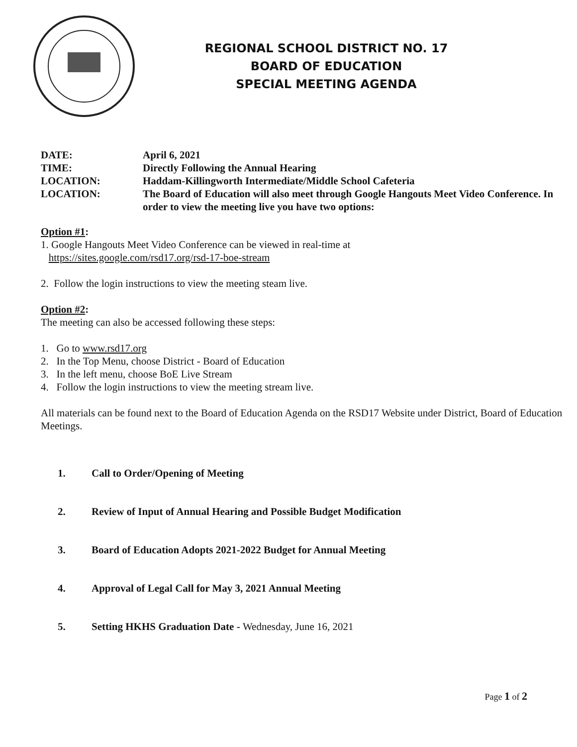REGIONAL SCHOOL DISTRICT NO. 17
BOARD OF EDUCATION
SPECIAL MEETING AGENDA
DATE: April 6, 2021
TIME: Directly Following the Annual Hearing
LOCATION: Haddam-Killingworth Intermediate/Middle School Cafeteria
LOCATION: The Board of Education will also meet through Google Hangouts Meet Video Conference. In order to view the meeting live you have two options:
Option #1:
1. Google Hangouts Meet Video Conference can be viewed in real-time at
https://sites.google.com/rsd17.org/rsd-17-boe-stream
2. Follow the login instructions to view the meeting steam live.
Option #2:
The meeting can also be accessed following these steps:
1. Go to www.rsd17.org
2. In the Top Menu, choose District - Board of Education
3. In the left menu, choose BoE Live Stream
4. Follow the login instructions to view the meeting stream live.
All materials can be found next to the Board of Education Agenda on the RSD17 Website under District, Board of Education Meetings.
1. Call to Order/Opening of Meeting
2. Review of Input of Annual Hearing and Possible Budget Modification
3. Board of Education Adopts 2021-2022 Budget for Annual Meeting
4. Approval of Legal Call for May 3, 2021 Annual Meeting
5. Setting HKHS Graduation Date - Wednesday, June 16, 2021
Page 1 of 2